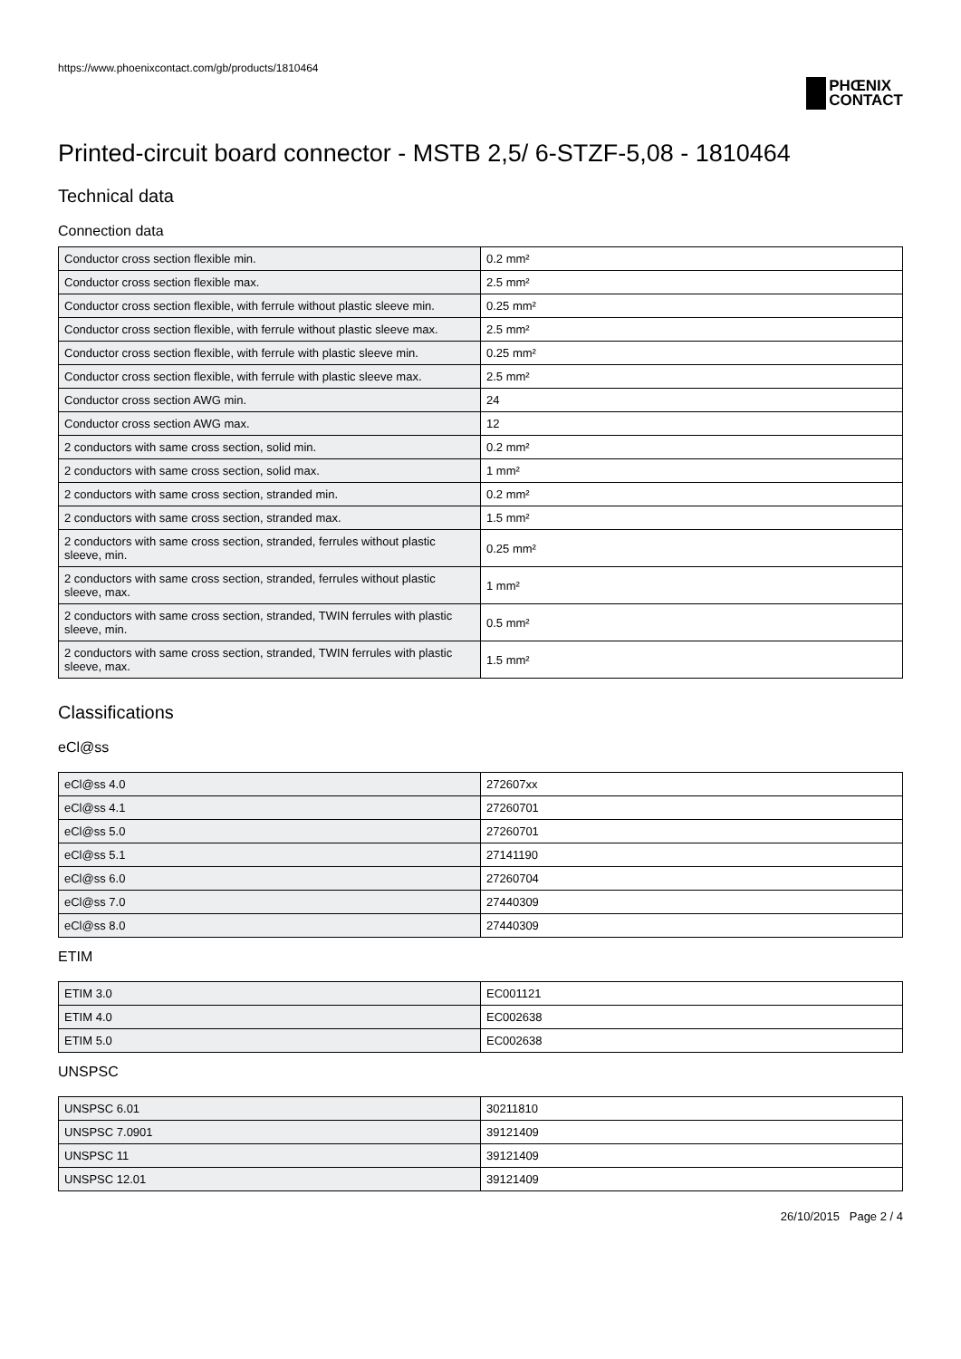https://www.phoenixcontact.com/gb/products/1810464
PHŒNIX
CONTACT
Printed-circuit board connector - MSTB 2,5/ 6-STZF-5,08 - 1810464
Technical data
Connection data
| Conductor cross section flexible min. | 0.2 mm² |
| Conductor cross section flexible max. | 2.5 mm² |
| Conductor cross section flexible, with ferrule without plastic sleeve min. | 0.25 mm² |
| Conductor cross section flexible, with ferrule without plastic sleeve max. | 2.5 mm² |
| Conductor cross section flexible, with ferrule with plastic sleeve min. | 0.25 mm² |
| Conductor cross section flexible, with ferrule with plastic sleeve max. | 2.5 mm² |
| Conductor cross section AWG min. | 24 |
| Conductor cross section AWG max. | 12 |
| 2 conductors with same cross section, solid min. | 0.2 mm² |
| 2 conductors with same cross section, solid max. | 1 mm² |
| 2 conductors with same cross section, stranded min. | 0.2 mm² |
| 2 conductors with same cross section, stranded max. | 1.5 mm² |
| 2 conductors with same cross section, stranded, ferrules without plastic sleeve, min. | 0.25 mm² |
| 2 conductors with same cross section, stranded, ferrules without plastic sleeve, max. | 1 mm² |
| 2 conductors with same cross section, stranded, TWIN ferrules with plastic sleeve, min. | 0.5 mm² |
| 2 conductors with same cross section, stranded, TWIN ferrules with plastic sleeve, max. | 1.5 mm² |
Classifications
eCl@ss
| eCl@ss 4.0 | 272607xx |
| eCl@ss 4.1 | 27260701 |
| eCl@ss 5.0 | 27260701 |
| eCl@ss 5.1 | 27141190 |
| eCl@ss 6.0 | 27260704 |
| eCl@ss 7.0 | 27440309 |
| eCl@ss 8.0 | 27440309 |
ETIM
| ETIM 3.0 | EC001121 |
| ETIM 4.0 | EC002638 |
| ETIM 5.0 | EC002638 |
UNSPSC
| UNSPSC 6.01 | 30211810 |
| UNSPSC 7.0901 | 39121409 |
| UNSPSC 11 | 39121409 |
| UNSPSC 12.01 | 39121409 |
26/10/2015 Page 2 / 4